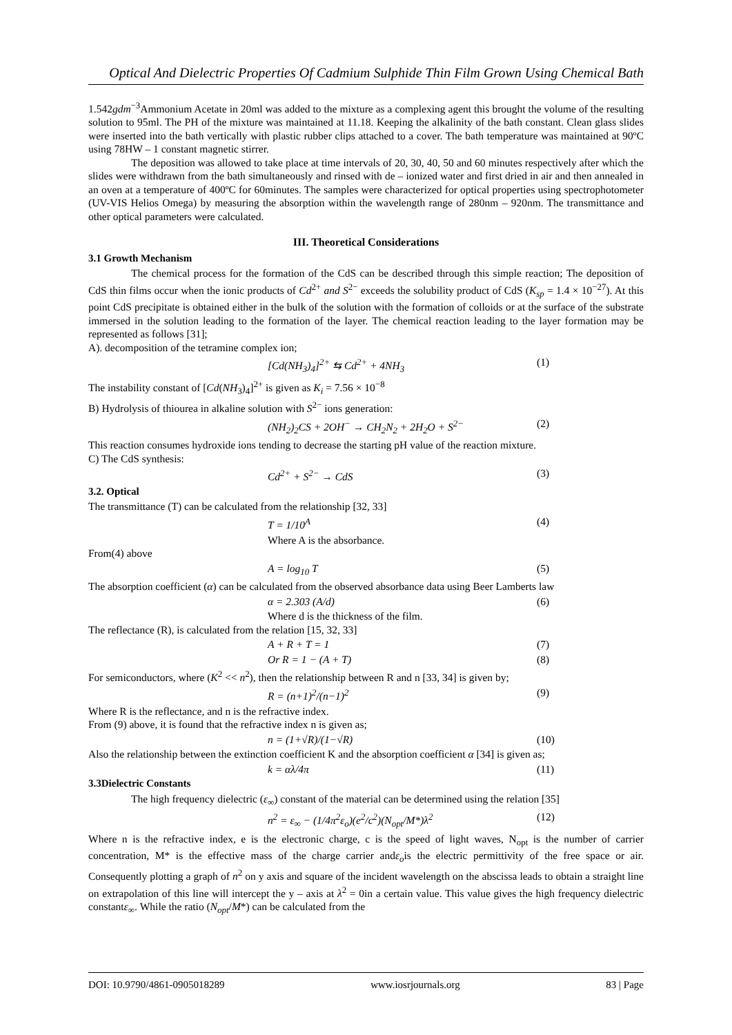Optical And Dielectric Properties Of Cadmium Sulphide Thin Film Grown Using Chemical Bath
1.542gdm<sup>−3</sup>Ammonium Acetate in 20ml was added to the mixture as a complexing agent this brought the volume of the resulting solution to 95ml. The PH of the mixture was maintained at 11.18. Keeping the alkalinity of the bath constant. Clean glass slides were inserted into the bath vertically with plastic rubber clips attached to a cover. The bath temperature was maintained at 90ºC using 78HW – 1 constant magnetic stirrer.
The deposition was allowed to take place at time intervals of 20, 30, 40, 50 and 60 minutes respectively after which the slides were withdrawn from the bath simultaneously and rinsed with de – ionized water and first dried in air and then annealed in an oven at a temperature of 400ºC for 60minutes. The samples were characterized for optical properties using spectrophotometer (UV-VIS Helios Omega) by measuring the absorption within the wavelength range of 280nm – 920nm. The transmittance and other optical parameters were calculated.
III. Theoretical Considerations
3.1 Growth Mechanism
The chemical process for the formation of the CdS can be described through this simple reaction; The deposition of CdS thin films occur when the ionic products of Cd<sup>2+</sup> and S<sup>2−</sup> exceeds the solubility product of CdS (K<sub>sp</sub> = 1.4 × 10<sup>−27</sup>). At this point CdS precipitate is obtained either in the bulk of the solution with the formation of colloids or at the surface of the substrate immersed in the solution leading to the formation of the layer. The chemical reaction leading to the layer formation may be represented as follows [31];
A). decomposition of the tetramine complex ion;
[Cd(NH<sub>3</sub>)<sub>4</sub>]<sup>2+</sup> ⇆ Cd<sup>2+</sup> + 4NH<sub>3</sub> (1)
The instability constant of [Cd(NH<sub>3</sub>)<sub>4</sub>]<sup>2+</sup> is given as K<sub>i</sub> = 7.56 × 10<sup>−8</sup>
B) Hydrolysis of thiourea in alkaline solution with S<sup>2−</sup> ions generation:
(NH<sub>2</sub>)<sub>2</sub>CS + 2OH<sup>−</sup> → CH<sub>2</sub>N<sub>2</sub> + 2H<sub>2</sub>O + S<sup>2−</sup> (2)
This reaction consumes hydroxide ions tending to decrease the starting pH value of the reaction mixture.
C) The CdS synthesis:
Cd<sup>2+</sup> + S<sup>2−</sup> → CdS (3)
3.2. Optical
The transmittance (T) can be calculated from the relationship [32, 33]
T = 1/10<sup>A</sup> (4)
Where A is the absorbance.
From(4) above
A = log<sub>10</sub> T (5)
The absorption coefficient (α) can be calculated from the observed absorbance data using Beer Lamberts law
α = 2.303 (A/d) (6)
Where d is the thickness of the film.
The reflectance (R), is calculated from the relation [15, 32, 33]
A + R + T = 1 (7)
Or R = 1 − (A + T) (8)
For semiconductors, where (K<sup>2</sup> << n<sup>2</sup>), then the relationship between R and n [33, 34] is given by;
R = (n+1)<sup>2</sup>/(n−1)<sup>2</sup> (9)
Where R is the reflectance, and n is the refractive index.
From (9) above, it is found that the refractive index n is given as;
n = (1+√R)/(1−√R) (10)
Also the relationship between the extinction coefficient K and the absorption coefficient α [34] is given as;
k = αλ/4π (11)
3.3Dielectric Constants
The high frequency dielectric (ε<sub>∞</sub>) constant of the material can be determined using the relation [35]
n<sup>2</sup> = ε<sub>∞</sub> − (1/4π<sup>2</sup>ε<sub>o</sub>)(e<sup>2</sup>/c<sup>2</sup>)(N<sub>opt</sub>/M*)λ<sup>2</sup> (12)
Where n is the refractive index, e is the electronic charge, c is the speed of light waves, N<sub>opt</sub> is the number of carrier concentration, M* is the effective mass of the charge carrier andε<sub>o</sub>is the electric permittivity of the free space or air. Consequently plotting a graph of n<sup>2</sup> on y axis and square of the incident wavelength on the abscissa leads to obtain a straight line on extrapolation of this line will intercept the y – axis at λ<sup>2</sup> = 0in a certain value. This value gives the high frequency dielectric constantε<sub>∞</sub>. While the ratio (N<sub>opt</sub>/M*) can be calculated from the
DOI: 10.9790/4861-0905018289 www.iosrjournals.org 83 | Page